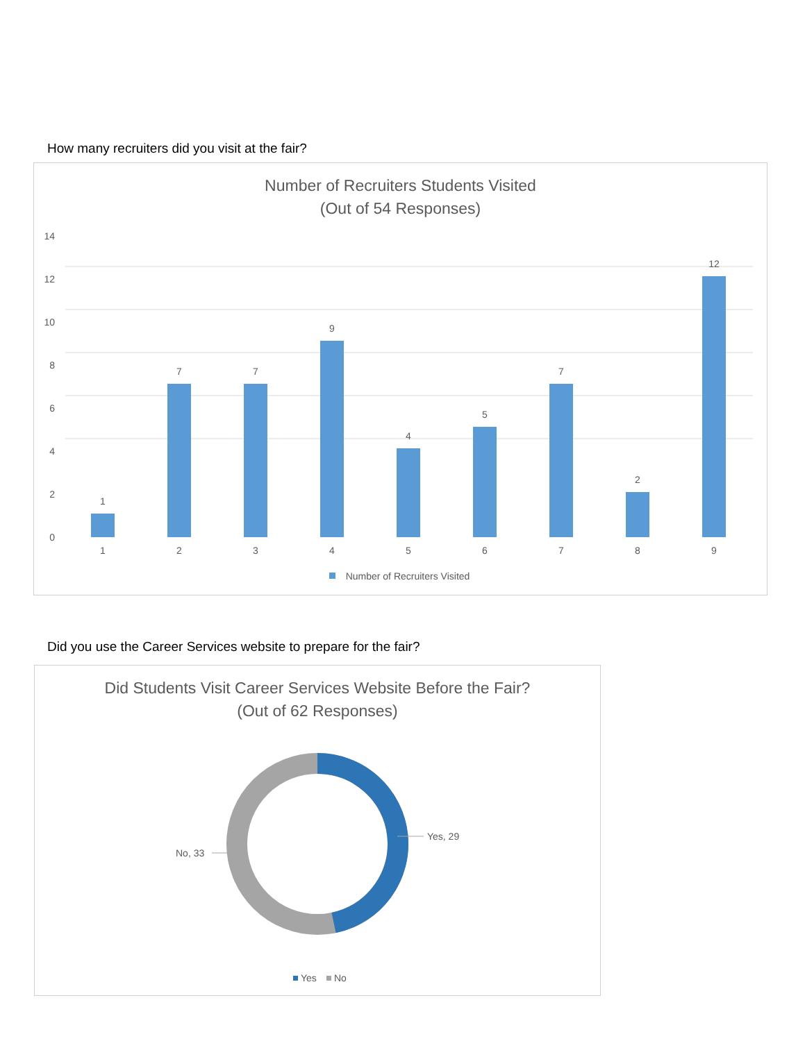How many recruiters did you visit at the fair?
Number of Recruiters Students Visited
(Out of 54 Responses)
14
12
10
8
6
4
2
0
1
7
7
9
4
5
7
2
12
1
2
3
4
5
6
7
8
9
Number of Recruiters Visited
Did you use the Career Services website to prepare for the fair?
Did Students Visit Career Services Website Before the Fair?
(Out of 62 Responses)
Yes, 29
No, 33
Yes
No